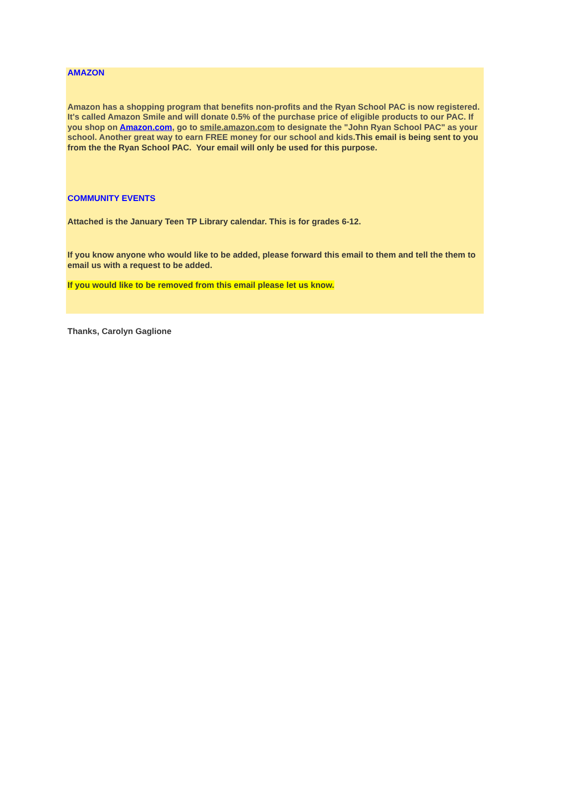AMAZON
Amazon has a shopping program that benefits non-profits and the Ryan School PAC is now registered. It's called Amazon Smile and will donate 0.5% of the purchase price of eligible products to our PAC. If you shop on Amazon.com, go to smile.amazon.com to designate the "John Ryan School PAC" as your school. Another great way to earn FREE money for our school and kids. This email is being sent to you from the the Ryan School PAC. Your email will only be used for this purpose.
COMMUNITY EVENTS
Attached is the January Teen TP Library calendar. This is for grades 6-12.
If you know anyone who would like to be added, please forward this email to them and tell the them to email us with a request to be added.
If you would like to be removed from this email please let us know.
Thanks, Carolyn Gaglione